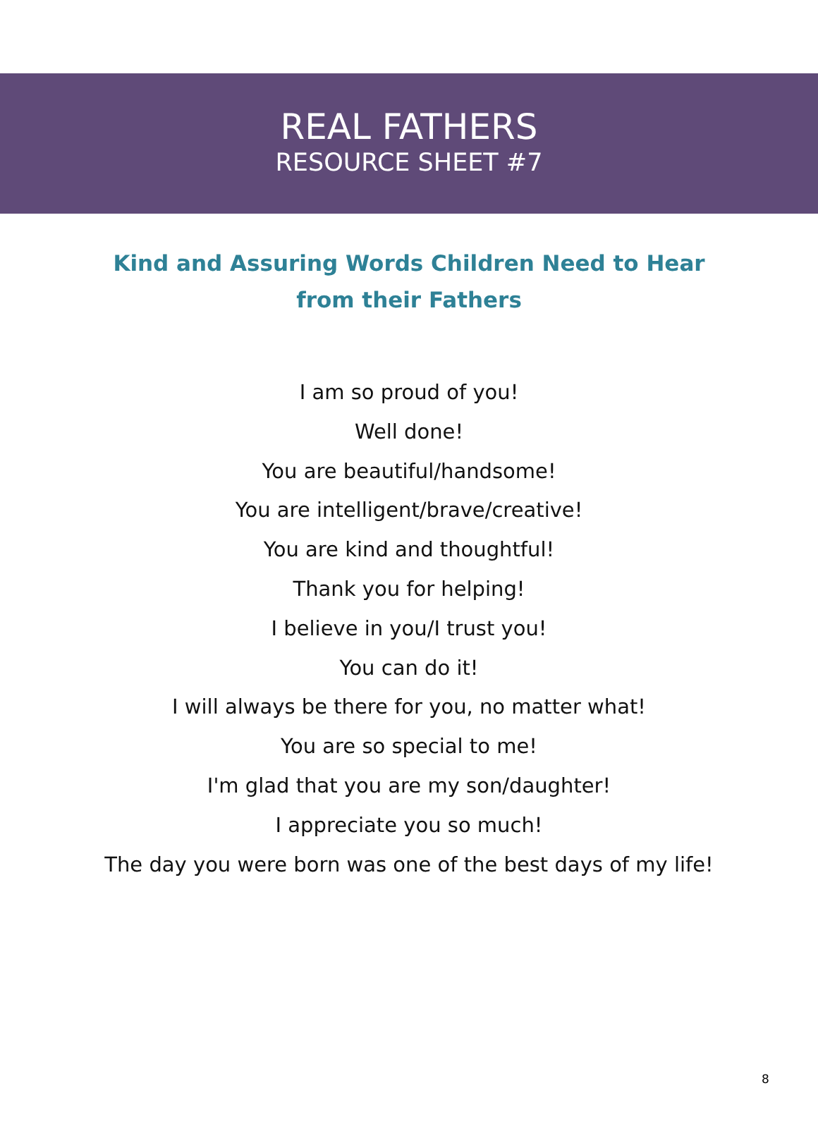REAL FATHERS
RESOURCE SHEET #7
Kind and Assuring Words Children Need to Hear
from their Fathers
I am so proud of you!
Well done!
You are beautiful/handsome!
You are intelligent/brave/creative!
You are kind and thoughtful!
Thank you for helping!
I believe in you/I trust you!
You can do it!
I will always be there for you, no matter what!
You are so special to me!
I'm glad that you are my son/daughter!
I appreciate you so much!
The day you were born was one of the best days of my life!
8